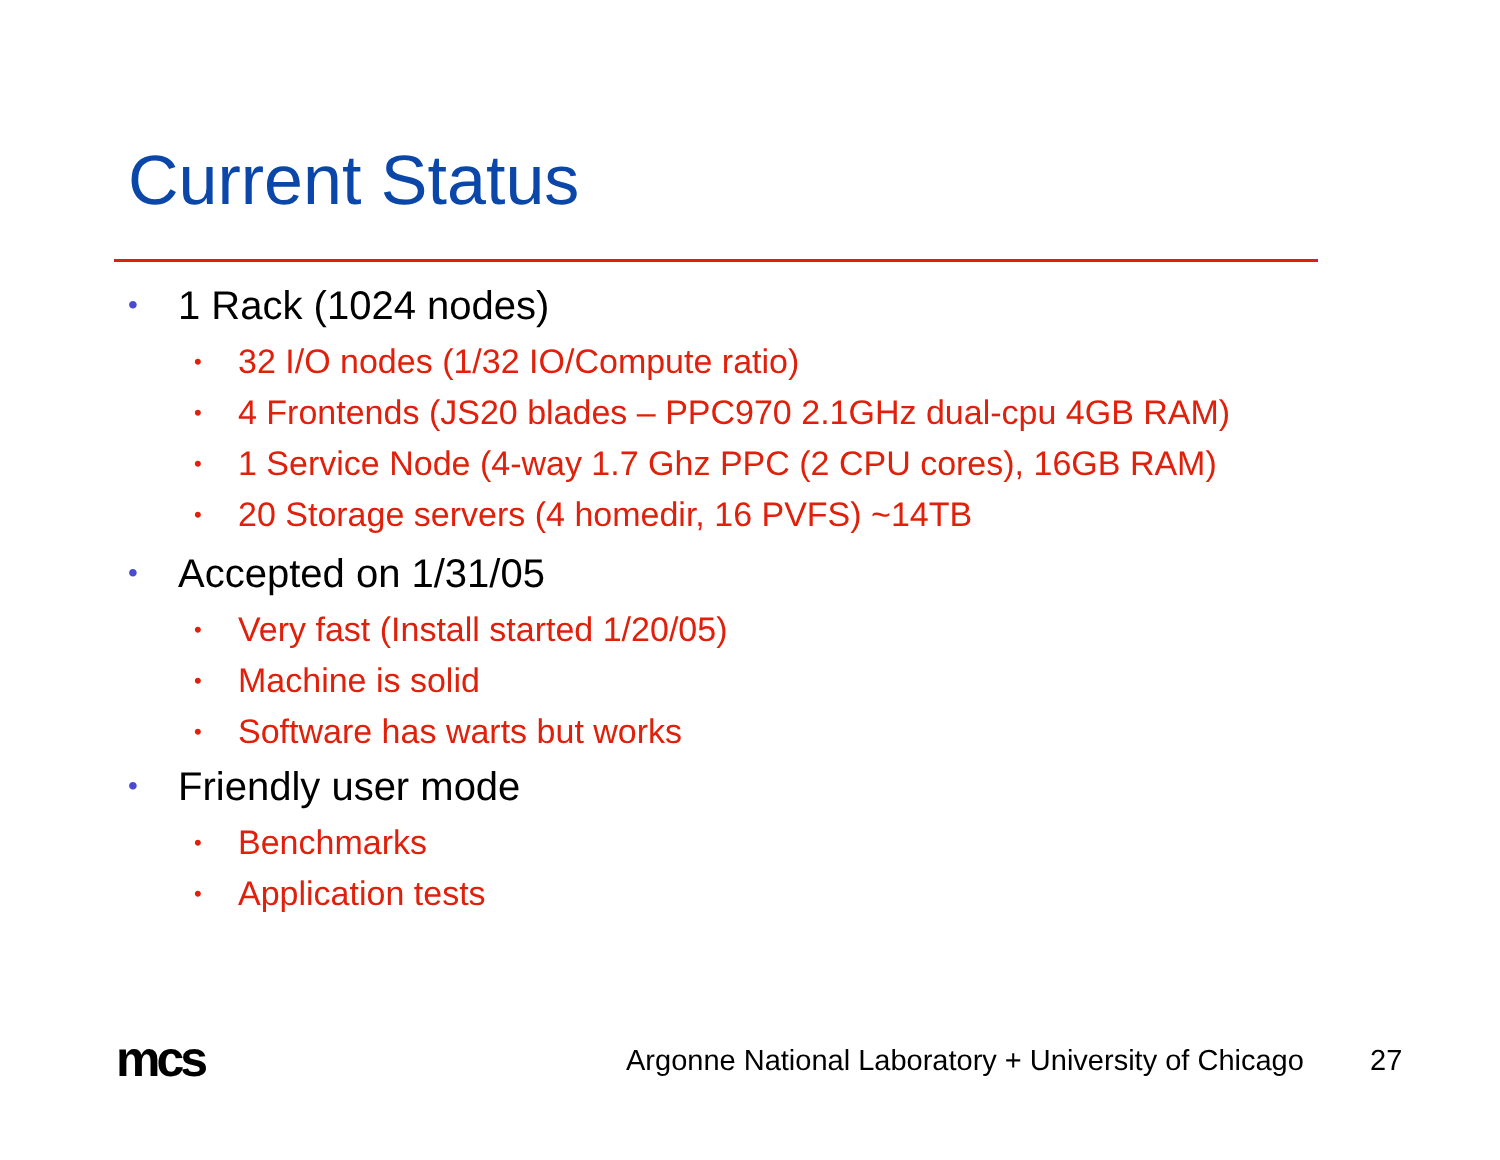Current Status
• 1 Rack (1024 nodes)
• 32 I/O nodes (1/32 IO/Compute ratio)
• 4 Frontends (JS20 blades – PPC970 2.1GHz dual-cpu 4GB RAM)
• 1 Service Node (4-way 1.7 Ghz PPC (2 CPU cores), 16GB RAM)
• 20 Storage servers (4 homedir, 16 PVFS) ~14TB
• Accepted on 1/31/05
• Very fast (Install started 1/20/05)
• Machine is solid
• Software has warts but works
• Friendly user mode
• Benchmarks
• Application tests
mcs
Argonne National Laboratory + University of Chicago
27